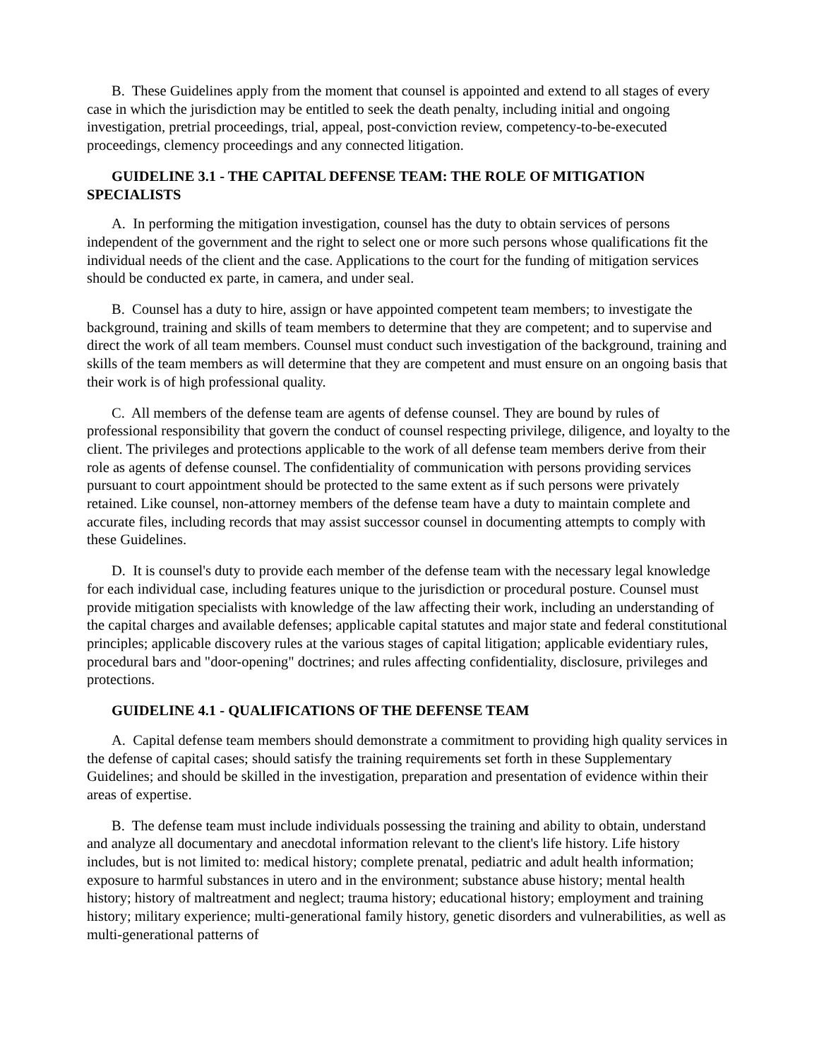B. These Guidelines apply from the moment that counsel is appointed and extend to all stages of every case in which the jurisdiction may be entitled to seek the death penalty, including initial and ongoing investigation, pretrial proceedings, trial, appeal, post-conviction review, competency-to-be-executed proceedings, clemency proceedings and any connected litigation.
GUIDELINE 3.1 - THE CAPITAL DEFENSE TEAM: THE ROLE OF MITIGATION SPECIALISTS
A. In performing the mitigation investigation, counsel has the duty to obtain services of persons independent of the government and the right to select one or more such persons whose qualifications fit the individual needs of the client and the case. Applications to the court for the funding of mitigation services should be conducted ex parte, in camera, and under seal.
B. Counsel has a duty to hire, assign or have appointed competent team members; to investigate the background, training and skills of team members to determine that they are competent; and to supervise and direct the work of all team members. Counsel must conduct such investigation of the background, training and skills of the team members as will determine that they are competent and must ensure on an ongoing basis that their work is of high professional quality.
C. All members of the defense team are agents of defense counsel. They are bound by rules of professional responsibility that govern the conduct of counsel respecting privilege, diligence, and loyalty to the client. The privileges and protections applicable to the work of all defense team members derive from their role as agents of defense counsel. The confidentiality of communication with persons providing services pursuant to court appointment should be protected to the same extent as if such persons were privately retained. Like counsel, non-attorney members of the defense team have a duty to maintain complete and accurate files, including records that may assist successor counsel in documenting attempts to comply with these Guidelines.
D. It is counsel's duty to provide each member of the defense team with the necessary legal knowledge for each individual case, including features unique to the jurisdiction or procedural posture. Counsel must provide mitigation specialists with knowledge of the law affecting their work, including an understanding of the capital charges and available defenses; applicable capital statutes and major state and federal constitutional principles; applicable discovery rules at the various stages of capital litigation; applicable evidentiary rules, procedural bars and "door-opening" doctrines; and rules affecting confidentiality, disclosure, privileges and protections.
GUIDELINE 4.1 - QUALIFICATIONS OF THE DEFENSE TEAM
A. Capital defense team members should demonstrate a commitment to providing high quality services in the defense of capital cases; should satisfy the training requirements set forth in these Supplementary Guidelines; and should be skilled in the investigation, preparation and presentation of evidence within their areas of expertise.
B. The defense team must include individuals possessing the training and ability to obtain, understand and analyze all documentary and anecdotal information relevant to the client's life history. Life history includes, but is not limited to: medical history; complete prenatal, pediatric and adult health information; exposure to harmful substances in utero and in the environment; substance abuse history; mental health history; history of maltreatment and neglect; trauma history; educational history; employment and training history; military experience; multi-generational family history, genetic disorders and vulnerabilities, as well as multi-generational patterns of